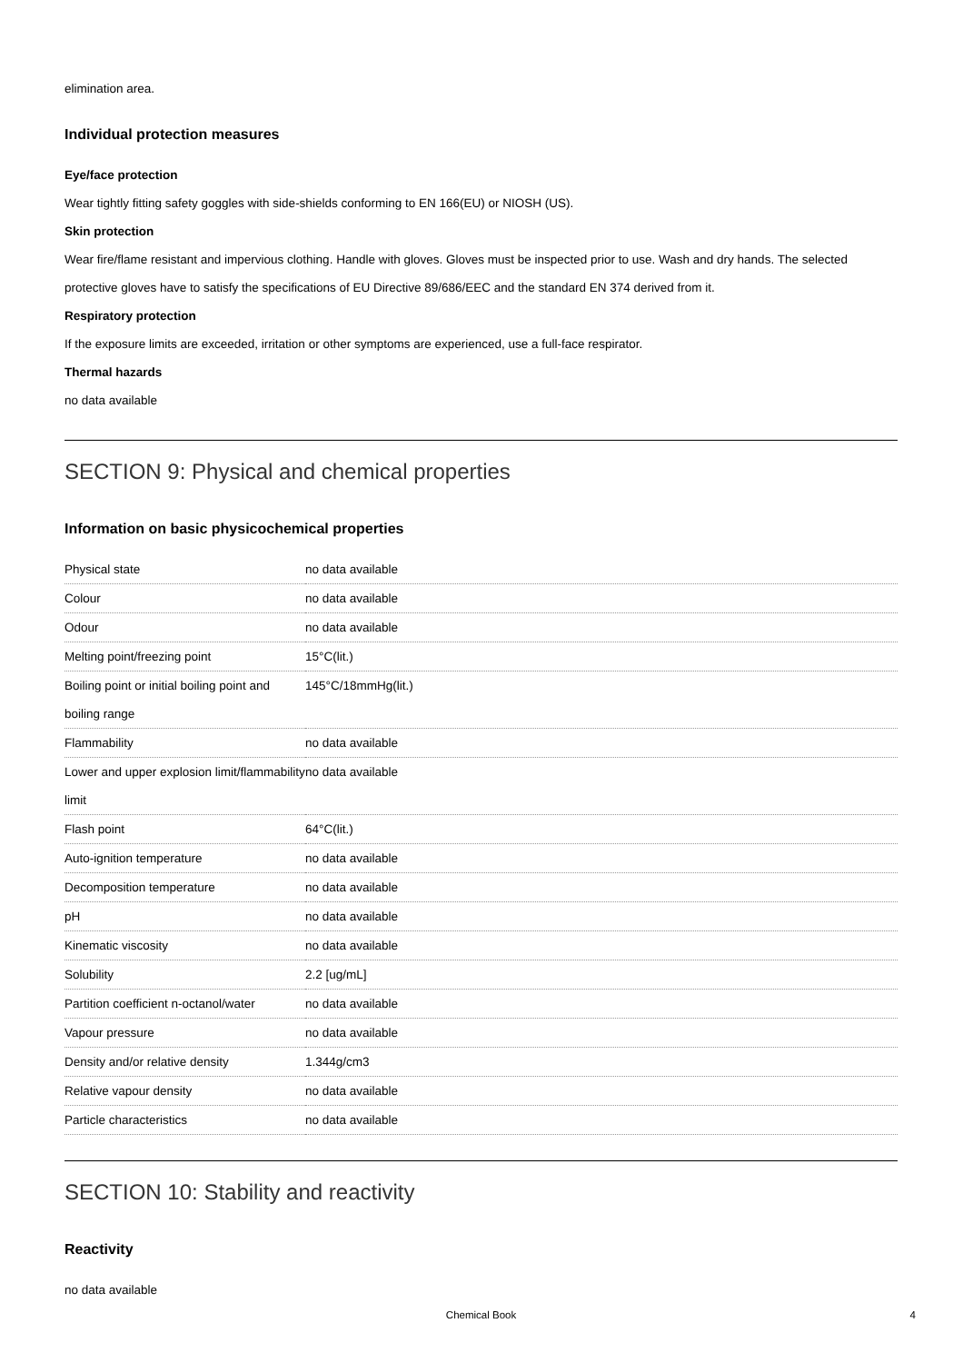elimination area.
Individual protection measures
Eye/face protection
Wear tightly fitting safety goggles with side-shields conforming to EN 166(EU) or NIOSH (US).
Skin protection
Wear fire/flame resistant and impervious clothing. Handle with gloves. Gloves must be inspected prior to use. Wash and dry hands. The selected protective gloves have to satisfy the specifications of EU Directive 89/686/EEC and the standard EN 374 derived from it.
Respiratory protection
If the exposure limits are exceeded, irritation or other symptoms are experienced, use a full-face respirator.
Thermal hazards
no data available
SECTION 9: Physical and chemical properties
Information on basic physicochemical properties
| Physical state | no data available |
| Colour | no data available |
| Odour | no data available |
| Melting point/freezing point | 15°C(lit.) |
| Boiling point or initial boiling point and boiling range | 145°C/18mmHg(lit.) |
| Flammability | no data available |
| Lower and upper explosion limit/flammability limit | no data available |
| Flash point | 64°C(lit.) |
| Auto-ignition temperature | no data available |
| Decomposition temperature | no data available |
| pH | no data available |
| Kinematic viscosity | no data available |
| Solubility | 2.2 [ug/mL] |
| Partition coefficient n-octanol/water | no data available |
| Vapour pressure | no data available |
| Density and/or relative density | 1.344g/cm3 |
| Relative vapour density | no data available |
| Particle characteristics | no data available |
SECTION 10: Stability and reactivity
Reactivity
no data available
Chemical Book 4